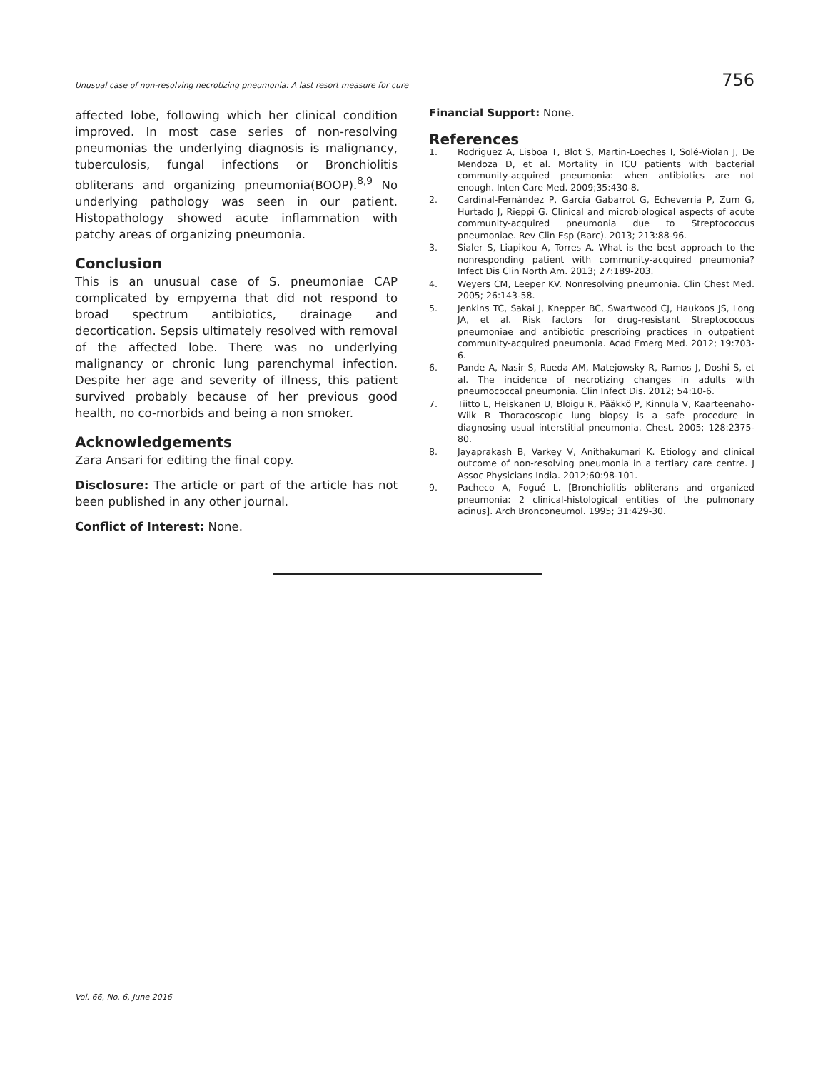Unusual case of non-resolving necrotizing pneumonia: A last resort measure for cure 756
affected lobe, following which her clinical condition improved. In most case series of non-resolving pneumonias the underlying diagnosis is malignancy, tuberculosis, fungal infections or Bronchiolitis obliterans and organizing pneumonia(BOOP).<sup>8,9</sup> No underlying pathology was seen in our patient. Histopathology showed acute inflammation with patchy areas of organizing pneumonia.
Conclusion
This is an unusual case of S. pneumoniae CAP complicated by empyema that did not respond to broad spectrum antibiotics, drainage and decortication. Sepsis ultimately resolved with removal of the affected lobe. There was no underlying malignancy or chronic lung parenchymal infection. Despite her age and severity of illness, this patient survived probably because of her previous good health, no co-morbids and being a non smoker.
Acknowledgements
Zara Ansari for editing the final copy.
Disclosure: The article or part of the article has not been published in any other journal.
Conflict of Interest: None.
Financial Support: None.
References
1. Rodriguez A, Lisboa T, Blot S, Martin-Loeches I, Solé-Violan J, De Mendoza D, et al. Mortality in ICU patients with bacterial community-acquired pneumonia: when antibiotics are not enough. Inten Care Med. 2009;35:430-8.
2. Cardinal-Fernández P, García Gabarrot G, Echeverria P, Zum G, Hurtado J, Rieppi G. Clinical and microbiological aspects of acute community-acquired pneumonia due to Streptococcus pneumoniae. Rev Clin Esp (Barc). 2013; 213:88-96.
3. Sialer S, Liapikou A, Torres A. What is the best approach to the nonresponding patient with community-acquired pneumonia? Infect Dis Clin North Am. 2013; 27:189-203.
4. Weyers CM, Leeper KV. Nonresolving pneumonia. Clin Chest Med. 2005; 26:143-58.
5. Jenkins TC, Sakai J, Knepper BC, Swartwood CJ, Haukoos JS, Long JA, et al. Risk factors for drug-resistant Streptococcus pneumoniae and antibiotic prescribing practices in outpatient community-acquired pneumonia. Acad Emerg Med. 2012; 19:703-6.
6. Pande A, Nasir S, Rueda AM, Matejowsky R, Ramos J, Doshi S, et al. The incidence of necrotizing changes in adults with pneumococcal pneumonia. Clin Infect Dis. 2012; 54:10-6.
7. Tiitto L, Heiskanen U, Bloigu R, Pääkkö P, Kinnula V, Kaarteenaho-Wiik R Thoracoscopic lung biopsy is a safe procedure in diagnosing usual interstitial pneumonia. Chest. 2005; 128:2375-80.
8. Jayaprakash B, Varkey V, Anithakumari K. Etiology and clinical outcome of non-resolving pneumonia in a tertiary care centre. J Assoc Physicians India. 2012;60:98-101.
9. Pacheco A, Fogué L. [Bronchiolitis obliterans and organized pneumonia: 2 clinical-histological entities of the pulmonary acinus]. Arch Bronconeumol. 1995; 31:429-30.
Vol. 66, No. 6, June 2016